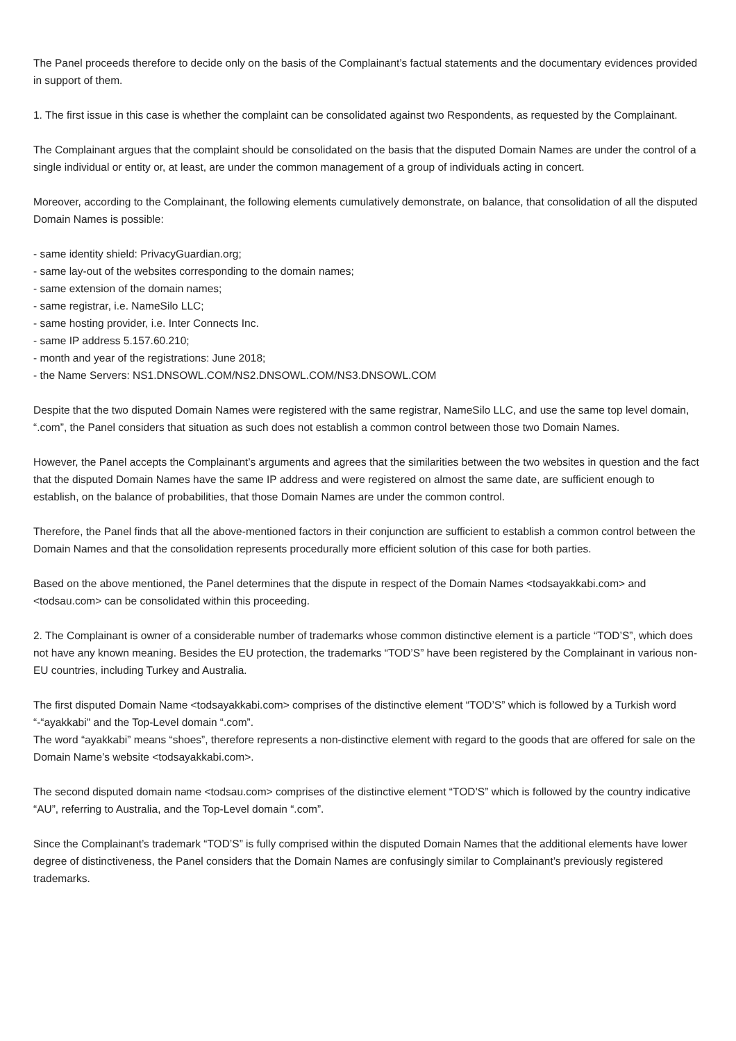The Panel proceeds therefore to decide only on the basis of the Complainant’s factual statements and the documentary evidences provided in support of them.
1. The first issue in this case is whether the complaint can be consolidated against two Respondents, as requested by the Complainant.
The Complainant argues that the complaint should be consolidated on the basis that the disputed Domain Names are under the control of a single individual or entity or, at least, are under the common management of a group of individuals acting in concert.
Moreover, according to the Complainant, the following elements cumulatively demonstrate, on balance, that consolidation of all the disputed Domain Names is possible:
- same identity shield: PrivacyGuardian.org;
- same lay-out of the websites corresponding to the domain names;
- same extension of the domain names;
- same registrar, i.e. NameSilo LLC;
- same hosting provider, i.e. Inter Connects Inc.
- same IP address 5.157.60.210;
- month and year of the registrations: June 2018;
- the Name Servers: NS1.DNSOWL.COM/NS2.DNSOWL.COM/NS3.DNSOWL.COM
Despite that the two disputed Domain Names were registered with the same registrar, NameSilo LLC, and use the same top level domain, “.com”, the Panel considers that situation as such does not establish a common control between those two Domain Names.
However, the Panel accepts the Complainant’s arguments and agrees that the similarities between the two websites in question and the fact that the disputed Domain Names have the same IP address and were registered on almost the same date, are sufficient enough to establish, on the balance of probabilities, that those Domain Names are under the common control.
Therefore, the Panel finds that all the above-mentioned factors in their conjunction are sufficient to establish a common control between the Domain Names and that the consolidation represents procedurally more efficient solution of this case for both parties.
Based on the above mentioned, the Panel determines that the dispute in respect of the Domain Names <todsayakkabi.com> and <todsau.com> can be consolidated within this proceeding.
2. The Complainant is owner of a considerable number of trademarks whose common distinctive element is a particle “TOD’S”, which does not have any known meaning. Besides the EU protection, the trademarks “TOD’S” have been registered by the Complainant in various non-EU countries, including Turkey and Australia.
The first disputed Domain Name <todsayakkabi.com> comprises of the distinctive element “TOD’S” which is followed by a Turkish word “-“ayakkabi" and the Top-Level domain “.com”.
The word “ayakkabi” means “shoes”, therefore represents a non-distinctive element with regard to the goods that are offered for sale on the Domain Name’s website <todsayakkabi.com>.
The second disputed domain name <todsau.com> comprises of the distinctive element “TOD’S” which is followed by the country indicative “AU”, referring to Australia, and the Top-Level domain “.com”.
Since the Complainant’s trademark “TOD’S” is fully comprised within the disputed Domain Names that the additional elements have lower degree of distinctiveness, the Panel considers that the Domain Names are confusingly similar to Complainant’s previously registered trademarks.